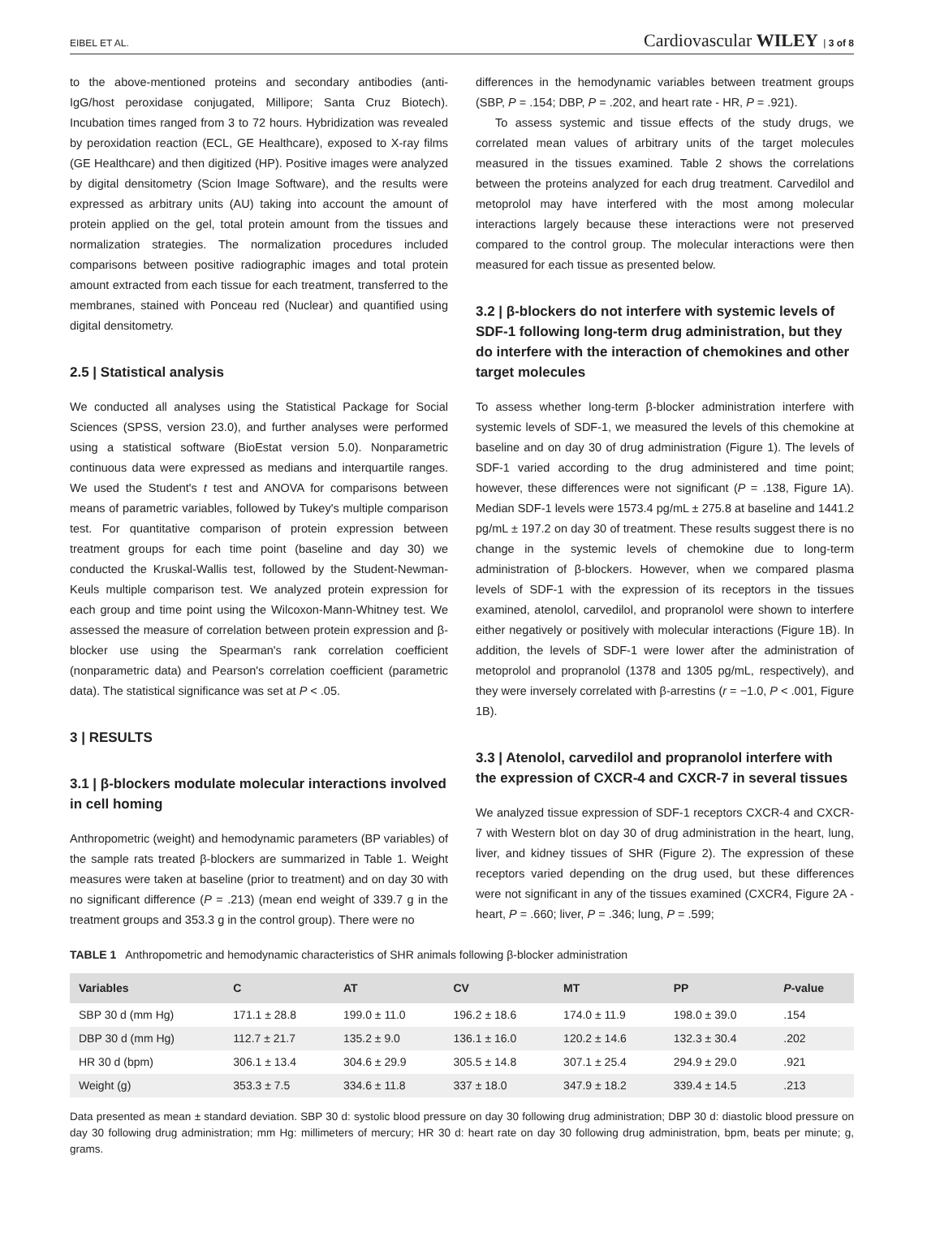EIBEL ET AL. Cardiovascular WILEY | 3 of 8
to the above-mentioned proteins and secondary antibodies (anti-IgG/host peroxidase conjugated, Millipore; Santa Cruz Biotech). Incubation times ranged from 3 to 72 hours. Hybridization was revealed by peroxidation reaction (ECL, GE Healthcare), exposed to X-ray films (GE Healthcare) and then digitized (HP). Positive images were analyzed by digital densitometry (Scion Image Software), and the results were expressed as arbitrary units (AU) taking into account the amount of protein applied on the gel, total protein amount from the tissues and normalization strategies. The normalization procedures included comparisons between positive radiographic images and total protein amount extracted from each tissue for each treatment, transferred to the membranes, stained with Ponceau red (Nuclear) and quantified using digital densitometry.
2.5 | Statistical analysis
We conducted all analyses using the Statistical Package for Social Sciences (SPSS, version 23.0), and further analyses were performed using a statistical software (BioEstat version 5.0). Nonparametric continuous data were expressed as medians and interquartile ranges. We used the Student's t test and ANOVA for comparisons between means of parametric variables, followed by Tukey's multiple comparison test. For quantitative comparison of protein expression between treatment groups for each time point (baseline and day 30) we conducted the Kruskal-Wallis test, followed by the Student-Newman-Keuls multiple comparison test. We analyzed protein expression for each group and time point using the Wilcoxon-Mann-Whitney test. We assessed the measure of correlation between protein expression and β-blocker use using the Spearman's rank correlation coefficient (nonparametric data) and Pearson's correlation coefficient (parametric data). The statistical significance was set at P < .05.
3 | RESULTS
3.1 | β-blockers modulate molecular interactions involved in cell homing
Anthropometric (weight) and hemodynamic parameters (BP variables) of the sample rats treated β-blockers are summarized in Table 1. Weight measures were taken at baseline (prior to treatment) and on day 30 with no significant difference (P = .213) (mean end weight of 339.7 g in the treatment groups and 353.3 g in the control group). There were no
differences in the hemodynamic variables between treatment groups (SBP, P = .154; DBP, P = .202, and heart rate - HR, P = .921).
To assess systemic and tissue effects of the study drugs, we correlated mean values of arbitrary units of the target molecules measured in the tissues examined. Table 2 shows the correlations between the proteins analyzed for each drug treatment. Carvedilol and metoprolol may have interfered with the most among molecular interactions largely because these interactions were not preserved compared to the control group. The molecular interactions were then measured for each tissue as presented below.
3.2 | β-blockers do not interfere with systemic levels of SDF-1 following long-term drug administration, but they do interfere with the interaction of chemokines and other target molecules
To assess whether long-term β-blocker administration interfere with systemic levels of SDF-1, we measured the levels of this chemokine at baseline and on day 30 of drug administration (Figure 1). The levels of SDF-1 varied according to the drug administered and time point; however, these differences were not significant (P = .138, Figure 1A). Median SDF-1 levels were 1573.4 pg/mL ± 275.8 at baseline and 1441.2 pg/mL ± 197.2 on day 30 of treatment. These results suggest there is no change in the systemic levels of chemokine due to long-term administration of β-blockers. However, when we compared plasma levels of SDF-1 with the expression of its receptors in the tissues examined, atenolol, carvedilol, and propranolol were shown to interfere either negatively or positively with molecular interactions (Figure 1B). In addition, the levels of SDF-1 were lower after the administration of metoprolol and propranolol (1378 and 1305 pg/mL, respectively), and they were inversely correlated with β-arrestins (r = −1.0, P < .001, Figure 1B).
3.3 | Atenolol, carvedilol and propranolol interfere with the expression of CXCR-4 and CXCR-7 in several tissues
We analyzed tissue expression of SDF-1 receptors CXCR-4 and CXCR-7 with Western blot on day 30 of drug administration in the heart, lung, liver, and kidney tissues of SHR (Figure 2). The expression of these receptors varied depending on the drug used, but these differences were not significant in any of the tissues examined (CXCR4, Figure 2A - heart, P = .660; liver, P = .346; lung, P = .599;
TABLE 1 Anthropometric and hemodynamic characteristics of SHR animals following β-blocker administration
| Variables | C | AT | CV | MT | PP | P -value |
| --- | --- | --- | --- | --- | --- | --- |
| SBP 30 d (mm Hg) | 171.1 ± 28.8 | 199.0 ± 11.0 | 196.2 ± 18.6 | 174.0 ± 11.9 | 198.0 ± 39.0 | .154 |
| DBP 30 d (mm Hg) | 112.7 ± 21.7 | 135.2 ± 9.0 | 136.1 ± 16.0 | 120.2 ± 14.6 | 132.3 ± 30.4 | .202 |
| HR 30 d (bpm) | 306.1 ± 13.4 | 304.6 ± 29.9 | 305.5 ± 14.8 | 307.1 ± 25.4 | 294.9 ± 29.0 | .921 |
| Weight (g) | 353.3 ± 7.5 | 334.6 ± 11.8 | 337 ± 18.0 | 347.9 ± 18.2 | 339.4 ± 14.5 | .213 |
Data presented as mean ± standard deviation. SBP 30 d: systolic blood pressure on day 30 following drug administration; DBP 30 d: diastolic blood pressure on day 30 following drug administration; mm Hg: millimeters of mercury; HR 30 d: heart rate on day 30 following drug administration, bpm, beats per minute; g, grams.